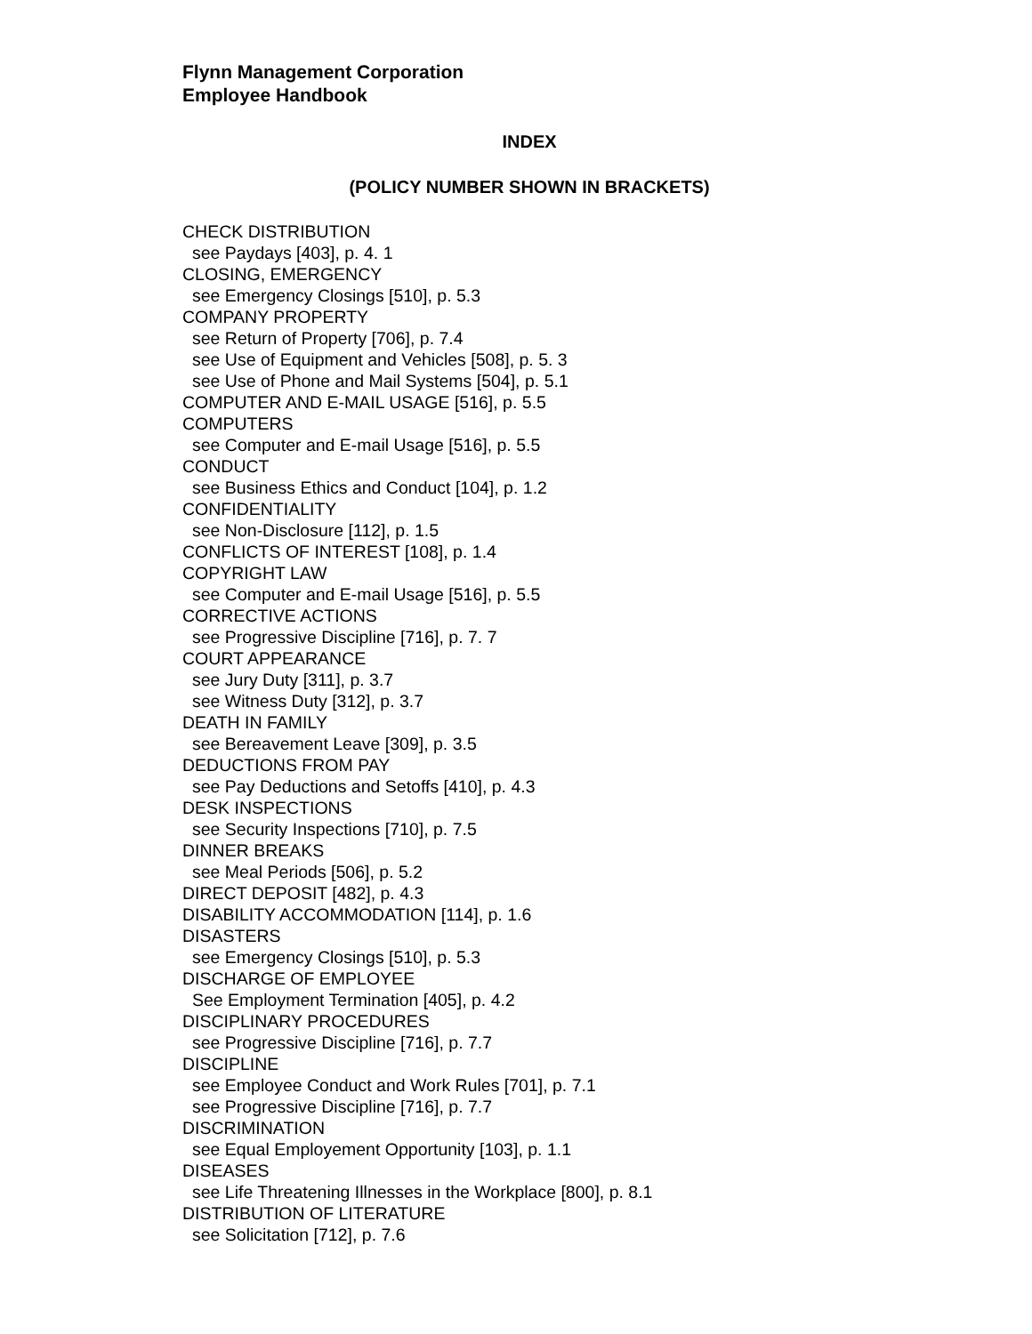Flynn Management Corporation
Employee Handbook
INDEX
(POLICY NUMBER SHOWN IN BRACKETS)
CHECK DISTRIBUTION
see Paydays [403], p. 4. 1
CLOSING, EMERGENCY
see Emergency Closings [510], p. 5.3
COMPANY PROPERTY
see Return of Property [706], p. 7.4
see Use of Equipment and Vehicles [508], p. 5. 3
see Use of Phone and Mail Systems [504], p. 5.1
COMPUTER AND E-MAIL USAGE [516], p. 5.5
COMPUTERS
see Computer and E-mail Usage [516], p. 5.5
CONDUCT
see Business Ethics and Conduct [104], p. 1.2
CONFIDENTIALITY
see Non-Disclosure [112], p. 1.5
CONFLICTS OF INTEREST [108], p. 1.4
COPYRIGHT LAW
see Computer and E-mail Usage [516], p. 5.5
CORRECTIVE ACTIONS
see Progressive Discipline [716], p. 7. 7
COURT APPEARANCE
see Jury Duty [311], p. 3.7
see Witness Duty [312], p. 3.7
DEATH IN FAMILY
see Bereavement Leave [309], p. 3.5
DEDUCTIONS FROM PAY
see Pay Deductions and Setoffs [410], p. 4.3
DESK INSPECTIONS
see Security Inspections [710], p. 7.5
DINNER BREAKS
see Meal Periods [506], p. 5.2
DIRECT DEPOSIT [482], p. 4.3
DISABILITY ACCOMMODATION [114], p. 1.6
DISASTERS
see Emergency Closings [510], p. 5.3
DISCHARGE OF EMPLOYEE
See Employment Termination [405], p. 4.2
DISCIPLINARY PROCEDURES
see Progressive Discipline [716], p. 7.7
DISCIPLINE
see Employee Conduct and Work Rules [701], p. 7.1
see Progressive Discipline [716], p. 7.7
DISCRIMINATION
see Equal Employement Opportunity [103], p. 1.1
DISEASES
see Life Threatening Illnesses in the Workplace [800], p. 8.1
DISTRIBUTION OF LITERATURE
see Solicitation [712], p. 7.6